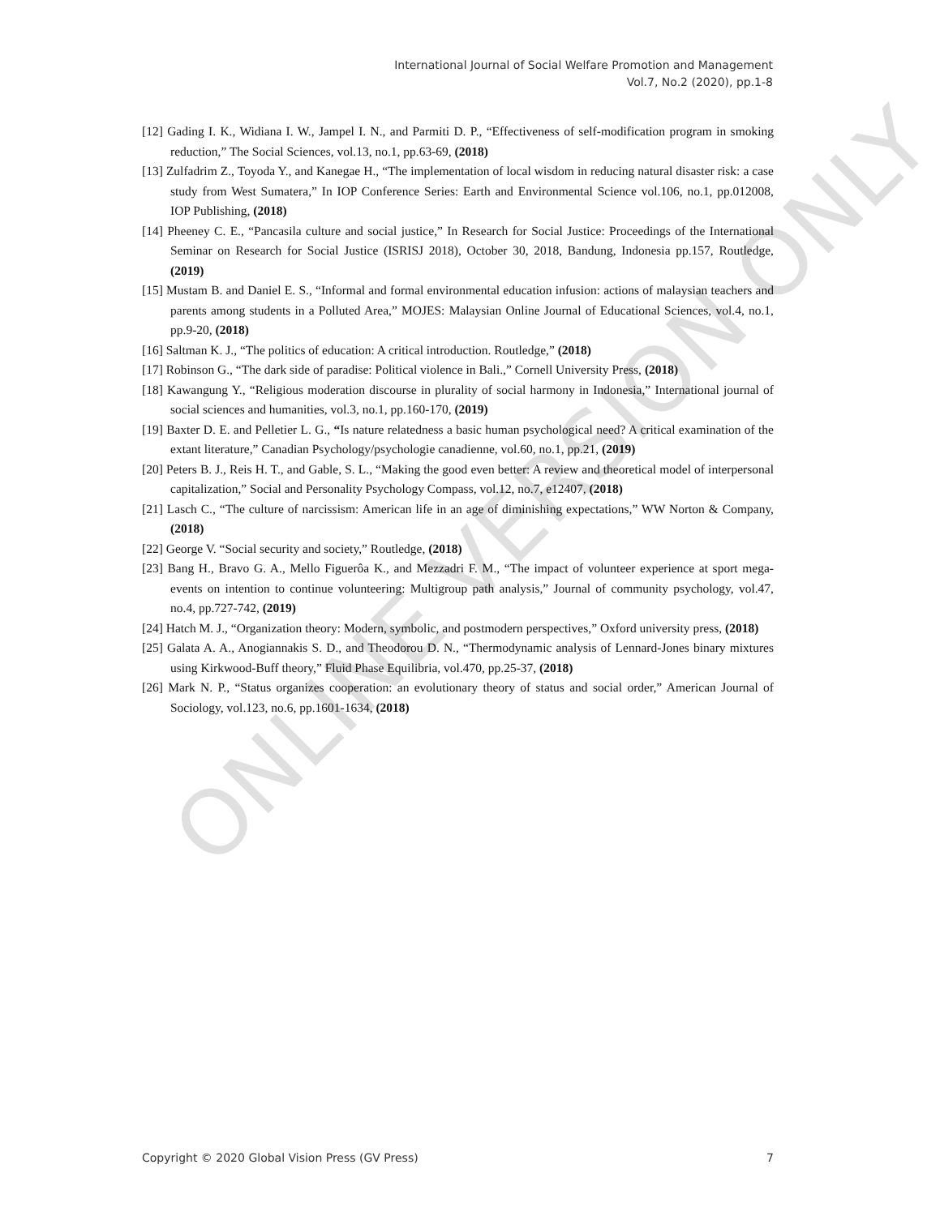ONLINE VERSION ONLY
International Journal of Social Welfare Promotion and Management
Vol.7, No.2 (2020), pp.1-8
[12] Gading I. K., Widiana I. W., Jampel I. N., and Parmiti D. P., “Effectiveness of self-modification program in smoking reduction,” The Social Sciences, vol.13, no.1, pp.63-69, (2018)
[13] Zulfadrim Z., Toyoda Y., and Kanegae H., “The implementation of local wisdom in reducing natural disaster risk: a case study from West Sumatera,” In IOP Conference Series: Earth and Environmental Science vol.106, no.1, pp.012008, IOP Publishing, (2018)
[14] Pheeney C. E., “Pancasila culture and social justice,” In Research for Social Justice: Proceedings of the International Seminar on Research for Social Justice (ISRISJ 2018), October 30, 2018, Bandung, Indonesia pp.157, Routledge, (2019)
[15] Mustam B. and Daniel E. S., “Informal and formal environmental education infusion: actions of malaysian teachers and parents among students in a Polluted Area,” MOJES: Malaysian Online Journal of Educational Sciences, vol.4, no.1, pp.9-20, (2018)
[16] Saltman K. J., “The politics of education: A critical introduction. Routledge,” (2018)
[17] Robinson G., “The dark side of paradise: Political violence in Bali.,” Cornell University Press, (2018)
[18] Kawangung Y., “Religious moderation discourse in plurality of social harmony in Indonesia,” International journal of social sciences and humanities, vol.3, no.1, pp.160-170, (2019)
[19] Baxter D. E. and Pelletier L. G., “Is nature relatedness a basic human psychological need? A critical examination of the extant literature,” Canadian Psychology/psychologie canadienne, vol.60, no.1, pp.21, (2019)
[20] Peters B. J., Reis H. T., and Gable, S. L., “Making the good even better: A review and theoretical model of interpersonal capitalization,” Social and Personality Psychology Compass, vol.12, no.7, e12407, (2018)
[21] Lasch C., “The culture of narcissism: American life in an age of diminishing expectations,” WW Norton & Company, (2018)
[22] George V. “Social security and society,” Routledge, (2018)
[23] Bang H., Bravo G. A., Mello Figuerôa K., and Mezzadri F. M., “The impact of volunteer experience at sport mega‐events on intention to continue volunteering: Multigroup path analysis,” Journal of community psychology, vol.47, no.4, pp.727-742, (2019)
[24] Hatch M. J., “Organization theory: Modern, symbolic, and postmodern perspectives,” Oxford university press, (2018)
[25] Galata A. A., Anogiannakis S. D., and Theodorou D. N., “Thermodynamic analysis of Lennard-Jones binary mixtures using Kirkwood-Buff theory,” Fluid Phase Equilibria, vol.470, pp.25-37, (2018)
[26] Mark N. P., “Status organizes cooperation: an evolutionary theory of status and social order,” American Journal of Sociology, vol.123, no.6, pp.1601-1634, (2018)
Copyright © 2020 Global Vision Press (GV Press) 7